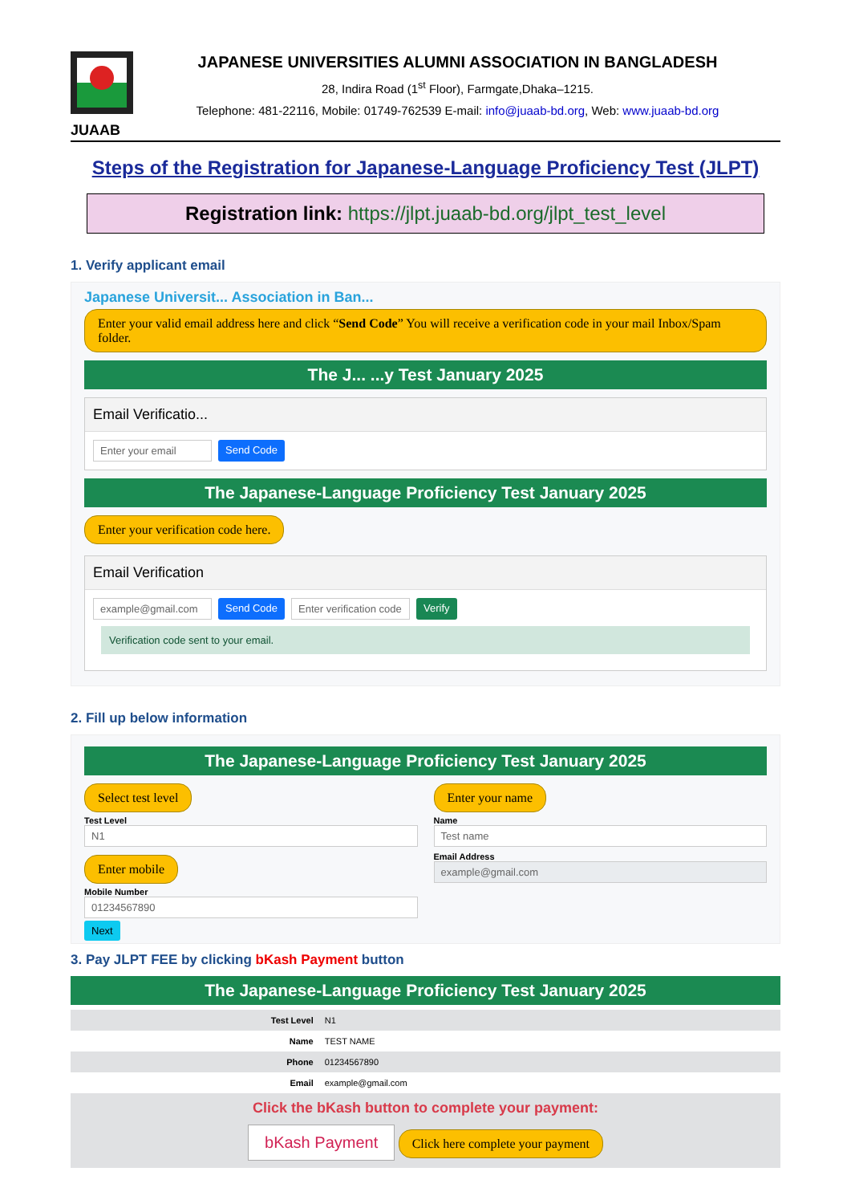JUAAB
JAPANESE UNIVERSITIES ALUMNI ASSOCIATION IN BANGLADESH
28, Indira Road (1<sup>st</sup> Floor), Farmgate,Dhaka–1215.
Telephone: 481-22116, Mobile: 01749-762539 E-mail: info@juaab-bd.org, Web: www.juaab-bd.org
Steps of the Registration for Japanese-Language Proficiency Test (JLPT)
Registration link: https://jlpt.juaab-bd.org/jlpt_test_level
1. Verify applicant email
Japanese Universit... Association in Ban...
Enter your valid email address here and click “Send Code” You will receive a verification code in your mail Inbox/Spam folder.
The J... ...y Test January 2025
Email Verificatio...
Enter your email Send Code
The Japanese-Language Proficiency Test January 2025
Enter your verification code here.
Email Verification
example@gmail.com Send Code Enter verification code Verify
Verification code sent to your email.
2. Fill up below information
The Japanese-Language Proficiency Test January 2025
Select test level
Test Level
N1
Enter your name
Name
Test name
Enter mobile
Mobile Number
01234567890
Email Address
example@gmail.com
Next
3. Pay JLPT FEE by clicking bKash Payment button
The Japanese-Language Proficiency Test January 2025
| Test Level | N1 |
| Name | TEST NAME |
| Phone | 01234567890 |
| Email | example@gmail.com |
Click the bKash button to complete your payment:
bKash Payment Click here complete your payment